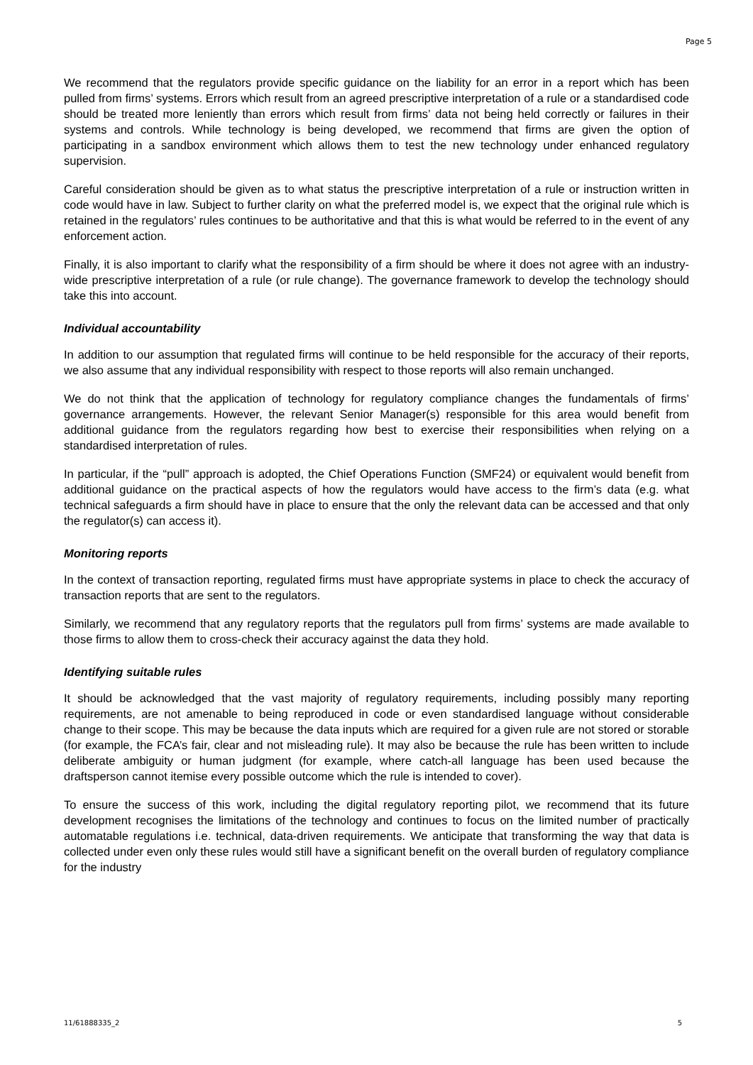Page 5
We recommend that the regulators provide specific guidance on the liability for an error in a report which has been pulled from firms’ systems. Errors which result from an agreed prescriptive interpretation of a rule or a standardised code should be treated more leniently than errors which result from firms’ data not being held correctly or failures in their systems and controls. While technology is being developed, we recommend that firms are given the option of participating in a sandbox environment which allows them to test the new technology under enhanced regulatory supervision.
Careful consideration should be given as to what status the prescriptive interpretation of a rule or instruction written in code would have in law. Subject to further clarity on what the preferred model is, we expect that the original rule which is retained in the regulators’ rules continues to be authoritative and that this is what would be referred to in the event of any enforcement action.
Finally, it is also important to clarify what the responsibility of a firm should be where it does not agree with an industry-wide prescriptive interpretation of a rule (or rule change). The governance framework to develop the technology should take this into account.
Individual accountability
In addition to our assumption that regulated firms will continue to be held responsible for the accuracy of their reports, we also assume that any individual responsibility with respect to those reports will also remain unchanged.
We do not think that the application of technology for regulatory compliance changes the fundamentals of firms’ governance arrangements. However, the relevant Senior Manager(s) responsible for this area would benefit from additional guidance from the regulators regarding how best to exercise their responsibilities when relying on a standardised interpretation of rules.
In particular, if the “pull” approach is adopted, the Chief Operations Function (SMF24) or equivalent would benefit from additional guidance on the practical aspects of how the regulators would have access to the firm’s data (e.g. what technical safeguards a firm should have in place to ensure that the only the relevant data can be accessed and that only the regulator(s) can access it).
Monitoring reports
In the context of transaction reporting, regulated firms must have appropriate systems in place to check the accuracy of transaction reports that are sent to the regulators.
Similarly, we recommend that any regulatory reports that the regulators pull from firms’ systems are made available to those firms to allow them to cross-check their accuracy against the data they hold.
Identifying suitable rules
It should be acknowledged that the vast majority of regulatory requirements, including possibly many reporting requirements, are not amenable to being reproduced in code or even standardised language without considerable change to their scope. This may be because the data inputs which are required for a given rule are not stored or storable (for example, the FCA’s fair, clear and not misleading rule). It may also be because the rule has been written to include deliberate ambiguity or human judgment (for example, where catch-all language has been used because the draftsperson cannot itemise every possible outcome which the rule is intended to cover).
To ensure the success of this work, including the digital regulatory reporting pilot, we recommend that its future development recognises the limitations of the technology and continues to focus on the limited number of practically automatable regulations i.e. technical, data-driven requirements. We anticipate that transforming the way that data is collected under even only these rules would still have a significant benefit on the overall burden of regulatory compliance for the industry
11/61888335_2 5